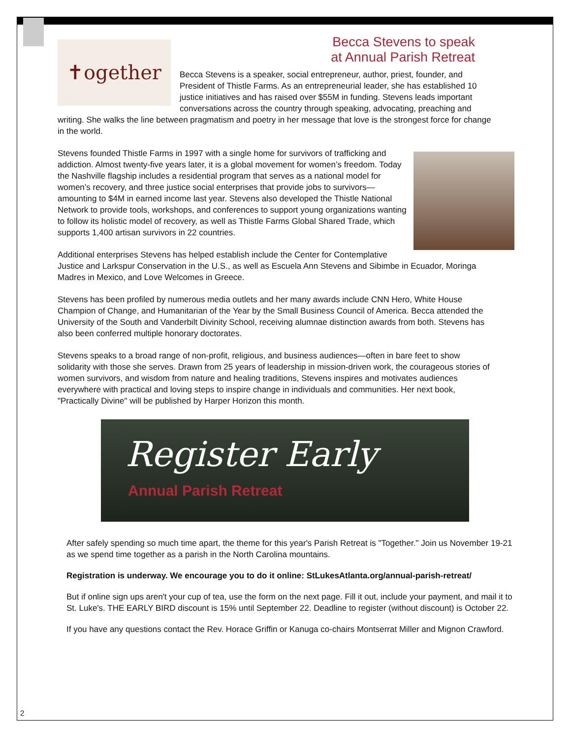Becca Stevens to speak
at Annual Parish Retreat
✝ogether
Becca Stevens is a speaker, social entrepreneur, author, priest, founder, and President of Thistle Farms. As an entrepreneurial leader, she has established 10 justice initiatives and has raised over $55M in funding. Stevens leads important conversations across the country through speaking, advocating, preaching and writing. She walks the line between pragmatism and poetry in her message that love is the strongest force for change in the world.
Stevens founded Thistle Farms in 1997 with a single home for survivors of trafficking and addiction. Almost twenty-five years later, it is a global movement for women’s freedom. Today the Nashville flagship includes a residential program that serves as a national model for women’s recovery, and three justice social enterprises that provide jobs to survivors—amounting to $4M in earned income last year. Stevens also developed the Thistle National Network to provide tools, workshops, and conferences to support young organizations wanting to follow its holistic model of recovery, as well as Thistle Farms Global Shared Trade, which supports 1,400 artisan survivors in 22 countries.
Additional enterprises Stevens has helped establish include the Center for Contemplative Justice and Larkspur Conservation in the U.S., as well as Escuela Ann Stevens and Sibimbe in Ecuador, Moringa Madres in Mexico, and Love Welcomes in Greece.
Stevens has been profiled by numerous media outlets and her many awards include CNN Hero, White House Champion of Change, and Humanitarian of the Year by the Small Business Council of America. Becca attended the University of the South and Vanderbilt Divinity School, receiving alumnae distinction awards from both. Stevens has also been conferred multiple honorary doctorates.
Stevens speaks to a broad range of non-profit, religious, and business audiences—often in bare feet to show solidarity with those she serves. Drawn from 25 years of leadership in mission-driven work, the courageous stories of women survivors, and wisdom from nature and healing traditions, Stevens inspires and motivates audiences everywhere with practical and loving steps to inspire change in individuals and communities. Her next book, "Practically Divine" will be published by Harper Horizon this month.
Register Early
Annual Parish Retreat
After safely spending so much time apart, the theme for this year's Parish Retreat is "Together." Join us November 19-21 as we spend time together as a parish in the North Carolina mountains.
Registration is underway. We encourage you to do it online: StLukesAtlanta.org/annual-parish-retreat/
But if online sign ups aren't your cup of tea, use the form on the next page. Fill it out, include your payment, and mail it to St. Luke's. THE EARLY BIRD discount is 15% until September 22. Deadline to register (without discount) is October 22.
If you have any questions contact the Rev. Horace Griffin or Kanuga co-chairs Montserrat Miller and Mignon Crawford.
2